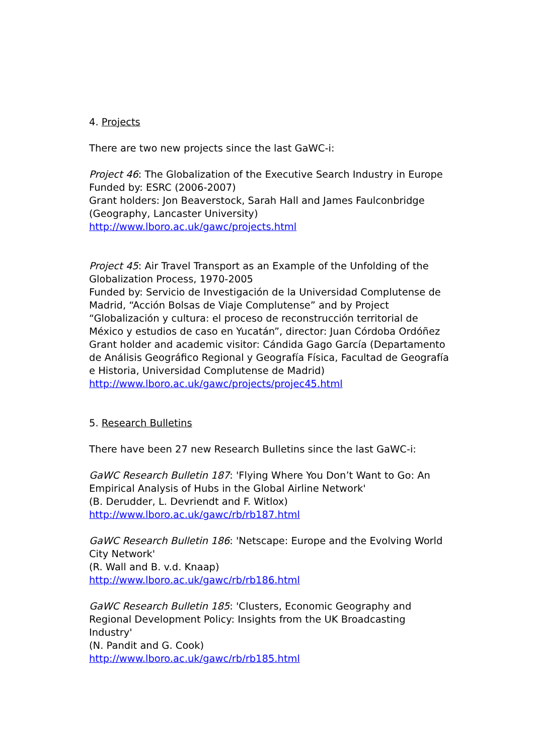4. Projects
There are two new projects since the last GaWC-i:
Project 46: The Globalization of the Executive Search Industry in Europe
Funded by: ESRC (2006-2007)
Grant holders: Jon Beaverstock, Sarah Hall and James Faulconbridge (Geography, Lancaster University)
http://www.lboro.ac.uk/gawc/projects.html
Project 45: Air Travel Transport as an Example of the Unfolding of the Globalization Process, 1970-2005
Funded by: Servicio de Investigación de la Universidad Complutense de Madrid, “Acción Bolsas de Viaje Complutense” and by Project “Globalización y cultura: el proceso de reconstrucción territorial de México y estudios de caso en Yucatán”, director: Juan Córdoba Ordóñez
Grant holder and academic visitor: Cándida Gago García (Departamento de Análisis Geográfico Regional y Geografía Física, Facultad de Geografía e Historia, Universidad Complutense de Madrid)
http://www.lboro.ac.uk/gawc/projects/projec45.html
5. Research Bulletins
There have been 27 new Research Bulletins since the last GaWC-i:
GaWC Research Bulletin 187: 'Flying Where You Don’t Want to Go: An Empirical Analysis of Hubs in the Global Airline Network'
(B. Derudder, L. Devriendt and F. Witlox)
http://www.lboro.ac.uk/gawc/rb/rb187.html
GaWC Research Bulletin 186: 'Netscape: Europe and the Evolving World City Network'
(R. Wall and B. v.d. Knaap)
http://www.lboro.ac.uk/gawc/rb/rb186.html
GaWC Research Bulletin 185: 'Clusters, Economic Geography and Regional Development Policy: Insights from the UK Broadcasting Industry'
(N. Pandit and G. Cook)
http://www.lboro.ac.uk/gawc/rb/rb185.html